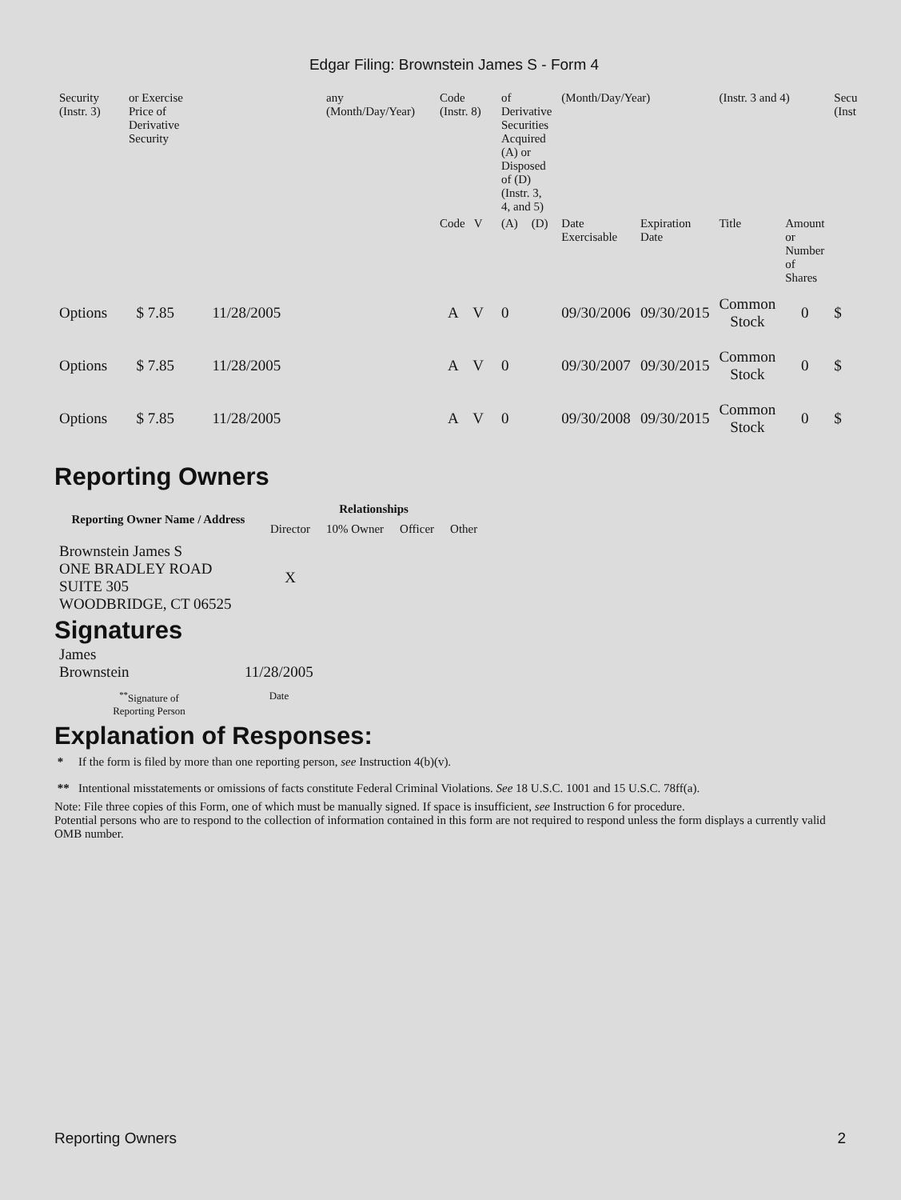Edgar Filing: Brownstein James S - Form 4
| Security (Instr. 3) | or Exercise Price of Derivative Security | any (Month/Day/Year) | Code (Instr. 8) | of Derivative Securities Acquired (A) or Disposed of (D) (Instr. 3, 4, and 5) | | (Month/Day/Year) | | (Instr. 3 and 4) | | Secu (Inst |
| | | | Code V | (A) | (D) | Date Exercisable | Expiration Date | Title | Amount or Number of Shares | |
| Options | $ 7.85 11/28/2005 | | A V | 0 | | 09/30/2006 | 09/30/2015 | Common Stock | 0 | $ |
| Options | $ 7.85 11/28/2005 | | A V | 0 | | 09/30/2007 | 09/30/2015 | Common Stock | 0 | $ |
| Options | $ 7.85 11/28/2005 | | A V | 0 | | 09/30/2008 | 09/30/2015 | Common Stock | 0 | $ |
Reporting Owners
| Reporting Owner Name / Address | Relationships | | | |
| --- | --- | --- | --- | --- |
| | Director | 10% Owner | Officer | Other |
| Brownstein James S ONE BRADLEY ROAD SUITE 305 WOODBRIDGE, CT 06525 | X | | | |
Signatures
| James Brownstein | 11/28/2005 |
| <sup>**</sup> Signature of Reporting Person | Date |
Explanation of Responses:
* If the form is filed by more than one reporting person, see Instruction 4(b)(v).
** Intentional misstatements or omissions of facts constitute Federal Criminal Violations. See 18 U.S.C. 1001 and 15 U.S.C. 78ff(a).
Note: File three copies of this Form, one of which must be manually signed. If space is insufficient, see Instruction 6 for procedure.
Potential persons who are to respond to the collection of information contained in this form are not required to respond unless the form displays a currently valid OMB number.
Reporting Owners 2